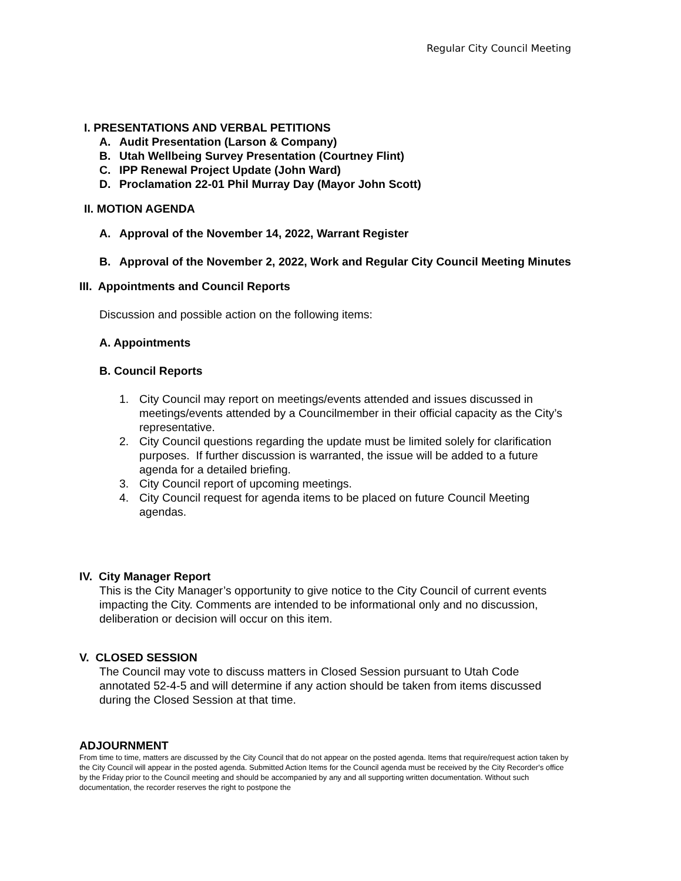Regular City Council Meeting
I. PRESENTATIONS AND VERBAL PETITIONS
A. Audit Presentation (Larson & Company)
B. Utah Wellbeing Survey Presentation (Courtney Flint)
C. IPP Renewal Project Update (John Ward)
D. Proclamation 22-01 Phil Murray Day (Mayor John Scott)
II. MOTION AGENDA
A. Approval of the November 14, 2022, Warrant Register
B. Approval of the November 2, 2022, Work and Regular City Council Meeting Minutes
III. Appointments and Council Reports
Discussion and possible action on the following items:
A. Appointments
B. Council Reports
1. City Council may report on meetings/events attended and issues discussed in meetings/events attended by a Councilmember in their official capacity as the City’s representative.
2. City Council questions regarding the update must be limited solely for clarification purposes. If further discussion is warranted, the issue will be added to a future agenda for a detailed briefing.
3. City Council report of upcoming meetings.
4. City Council request for agenda items to be placed on future Council Meeting agendas.
IV. City Manager Report
This is the City Manager’s opportunity to give notice to the City Council of current events impacting the City. Comments are intended to be informational only and no discussion, deliberation or decision will occur on this item.
V. CLOSED SESSION
The Council may vote to discuss matters in Closed Session pursuant to Utah Code annotated 52-4-5 and will determine if any action should be taken from items discussed during the Closed Session at that time.
ADJOURNMENT
From time to time, matters are discussed by the City Council that do not appear on the posted agenda. Items that require/request action taken by the City Council will appear in the posted agenda. Submitted Action Items for the Council agenda must be received by the City Recorder's office by the Friday prior to the Council meeting and should be accompanied by any and all supporting written documentation. Without such documentation, the recorder reserves the right to postpone the